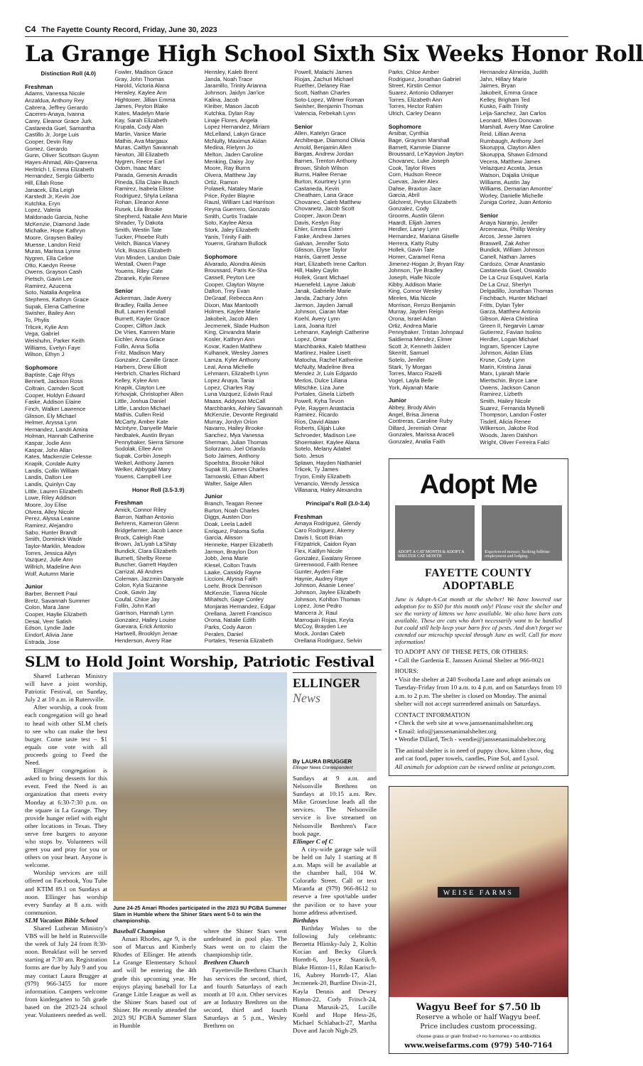C4 The Fayette County Record, Friday, June 30, 2023
La Grange High School Sixth Six Weeks Honor Roll
Distinction Roll (4.0)
Freshman
Adams, Vanessa Nicole
Anzaldua, Anthony Rey
Cabrera, Jeffrey Gerardo
Caceres-Anaya, Ivanna
Carey, Eleanor Grace Jurk
Castaneda Guel, Samantha
Castillo Jr, Jorge Luis
Cooper, Devin Ray
Gomez, Gerardo
Gunn, Oliver Scottson Guynn
Hayes-Ahmad, Alin-Qareena
Herbrich I, Emma Elizabeth
Hernandez, Sergio Gilberto
Hill, Ellah Rose
Janacek, Ella Leigh
Karstedt Jr, Kevin Joe
Kutchka, Eryn
Lopez, Valeria
Maldonado Garcia, Nohe
McKenzie, Diamond Jade
Michalke, Hope Kathryn
Moore, Graysen Bailey
Muesse, Landon Reid
Muras, Marissa Lynne
Nygren, Ella Celine
Otto, Kaedyn Reese
Owens, Grayson Cash
Pietsch, Gavin Lee
Ramirez, Azucena
Soto, Natalia Angelina
Stephens, Kathryn Grace
Supak, Elena Catherine
Swisher, Bailey Ann
To, Phylis
Trlicek, Kylie Ann
Vega, Gabriel
Weishuhn, Parker Keith
Williams, Evelyn Faye
Wilson, Ethyn J
Sophomore
Baptiste, Caje Rhys
Bennett, Jackson Ross
Coltrain, Camden Scott
Cooper, Holdyn Edward
Faske, Addison Elaine
Finch, Walker Lawrence
Glisson, Ely Michael
Helmer, Aryssa Lynn
Hernandez, Landri Amira
Holman, Hannah Catherine
Kaspar, Jodie Ann
Kaspar, John Allan
Kates, Mackenzie Celesse
Knapik, Cordale Autry
Landis, Collin William
Landis, Dalton Lee
Landis, Quinlyn Cay
Little, Lauren Elizabeth
Lowe, Riley Addison
Moore, Joy Elise
Olvera, Alley Nicole
Perez, Alyssa Leanne
Ramirez, Alejandro
Sabo, Hunter Brandt
Smith, Dominick Wade
Taylor-Marklin, Meadow
Torres, Jessica Ailyn
Vazquez, Julie Ann
Willrich, Madeline Ann
Wolf, Autumn Marie
Junior
Barber, Bennett Paul
Bretz, Savannah Summer
Colon, Mara Jane
Cooper, Haylie Elizabeth
Desai, Veer Satish
Edson, Lyndie Jade
Eindorf, Alivia Jane
Estrada, Jose
Fowler, Madison Grace
Gray, John Thomas
Harold, Victoria Alana
Hensley, Kaylee Ann
Hightower, Jillian Emma
James, Peyton Blake
Kates, Madelyn Marie
Kay, Sarah Elizabeth
Krupala, Cody Alan
Martin, Vanice Marie
Mathis, Ava Margaux
Muras, Caitlyn Savannah
Newton, Jill Elizabeth
Nygren, Reece Earl
Odom, Isaac Marc
Parada, Genesis Amadis
Pineda, Ella Claire Busch
Ramirez, Isabela Elisse
Rodriguez, Shyla Leilana
Rohan, Eleanor Anne
Rusek, Lila Brooke
Shepherd, Natalie Ann Marie
Shrader, Ty Dakota
Smith, Westin Tate
Tucker, Phoebe Ruth
Veitch, Bianca Vianey
Vick, Brazos Elizabeth
Von Minden, Landon Dale
Westall, Owen Page
Youens, Riley Cate
Zbranek, Kylie Renee
Senior
Ackerman, Jade Avery
Bradley, Railla Jenee
Bull, Lauren Kendall
Burnett, Kayler Grace
Cooper, Clifton Jack
De Vries, Kamren Marie
Eichler, Anna Grace
Follin, Anna Sofia
Fritz, Madison Mary
Gonzalez, Camille Grace
Harbers, Drew Elliott
Herbrich, Charles Richard
Kelley, Kylee Ann
Knapik, Clayton Lee
Krhovjak, Christopher Allen
Little, Joshua Daniel
Little, Landon Michael
Mathis, Cullen Reid
McCarty, Amber Kate
McIntyre, Danyelle Marie
Nedbalek, Austin Bryan
Pennybaker, Sierra Simone
Sodolak, Ellee Ann
Supak, Corbin Joseph
Weikel, Anthony James
Welker, Abbygail Mary
Youens, Campbell Lee
Honor Roll (3.5-3.9)
Freshman
Amick, Connor Riley
Barron, Nathan Antonio
Behrens, Kameron Glenn
Bridgefarmer, Jacob Lance
Brock, Caleigh Rae
Brown, Ja'Liyah La'Shay
Bundick, Clara Elizabeth
Burnett, Shelby Reese
Buscher, Garrett Hayden
Carrizal, Ali Andres
Coleman, Jazzmin Danyale
Colon, Kyla Suzanne
Cook, Gavin Jay
Coufal, Chloe Jay
Follin, John Karl
Garrison, Hannah Lynn
Gonzalez, Hailey Louise
Guevara, Erick Antonio
Hartwell, Brooklyn Jenae
Henderson, Avery Rae
Hensley, Kaleb Brent
Janda, Noah Trace
Jaramillo, Trinity Arianna
Johnson, Jaidyn Jan'ice
Kalina, Jacob
Kleiber, Mason Jacob
Kutchka, Dylan Ray
Linaje Flores, Angela
Lopez Hernandez, Miriam
McLelland, Lakyn Grace
McNulty, Maximus Aidan
Medina, Rielynn Jo
Melton, Jaden Caroline
Menking, Daisy Joy
Moore, Ray Burns
Olvera, Matthew Jay
Ortiz, Ramon
Polasek, Nataley Marie
Price, Ryder Blayne
Rausl, William Lad Harrison
Reyna Guerrero, Gonzalo
Smith, Curtis Tradale
Soto, Kaylee Alexa
Stork, Jaley Elizabeth
Yanis, Trinity Faith
Youens, Graham Bullock
Sophomore
Alvarado, Alondra Alexis
Broussard, Paris Ke-Sha
Cassell, Peyton Lee
Cooper, Clayton Wayne
Dalton, Trey Evan
DeGraaf, Rebecca Ann
Dixon, Max Mantooth
Holmes, Kaylee Marie
Jakobeit, Jacob Allen
Jecmenek, Slade Hudson
King, Cinvandra Marie
Kosler, Kathryn Ann
Kovar, Kaden Matthew
Kulhanek, Wesley James
Lamza, Kyler Anthony
Leal, Anna Michelle
Lehmann, Elizabeth Lynn
Lopez Anaya, Tania
Lopez, Charles Ray
Luna Vazquez, Edwin Raul
Maass, Addyson McCall
Marchbanks, Ashley Savannah
McKenzie, Devonte Reginald
Murray, Jordyn Orion
Navarro, Hailey Brooke
Sanchez, Mya Vanessa
Sherman, Julian Thomas
Solorzano, Joel Orlando
Soto Jaimes, Anthony
Spoelstra, Brooke Nikol
Supak III, James Charles
Tarnowski, Ethan Albert
Walter, Saige Allen
Junior
Branch, Teagan Renee
Burton, Noah Charles
Diggs, Austen Don
Doak, Leela Ladell
Enriquez, Paloma Sofia
Garcia, Alisson
Henneke, Harper Elizabeth
Jarmon, Braylon Don
Jobb, Jena Marie
Klesel, Colton Travis
Laake, Cassidy Rayne
Liccioni, Alyssa Faith
Loehr, Brock Dennison
McKenzie, Tianna Nicole
Mihatsch, Gage Conley
Monjaras Hernandez, Edgar
Orellana, Jarrett Francisco
Orona, Natalie Edith
Parks, Cody Aaron
Perales, Daniel
Portales, Yesenia Elizabeth
Powell, Malachi James
Riojas, Zachuri Michael
Ruether, Delaney Rae
Scott, Nathan Charles
Soto-Lopez, Wilmer Roman
Swisher, Benjamin Thomas
Valencia, Rebekah Lynn
Senior
Allen, Katelyn Grace
Archibeque, Diamond Olivia
Arnold, Benjamin Allen
Bargas, Andrew Jordan
Barnes, Trenton Anthony
Brown, Shiloh Wilson
Burns, Hailee Renae
Burton, Kourtney Lynn
Castaneda, Kevin
Cheatham, Lana Grace
Chovanec, Caleb Matthew
Chovanetz, Jacob Scott
Cooper, Jaxon Dean
Davis, Keslyn Ray
Ehler, Emma Esteri
Faske, Andrew James
Galvan, Jennifer Soto
Glisson, Elyse Taylor
Harris, Garrett Jesse
Hart, Elizabeth Irene Carlton
Hill, Hailey Caylin
Hollek, Grant Michael
Huenefeld, Layne Jakob
Janak, Gabrielle Marie
Janda, Zachary John
Jarmon, Jayden Jamall
Johnson, Ciaran Mae
Koehl, Avery Lynn
Lara, Joana Itzel
Lehmann, Kayleigh Catherine
Lopez, Omar
Marchbanks, Kaleb Matthew
Martinez, Hailee Lisett
Matocha, Rachel Katherine
McNulty, Madeline Brea
Mendez Jr, Luis Edgardo
Merlos, Dulce Liliana
Mitschke, Liza June
Portales, Gisela Lizbeth
Powell, Kyha Tevon
Pyle, Raygen Anastacia
Ramirez, Ricardo
Rios, David Alaan
Roberts, Elijah Luke
Schroeder, Madison Lee
Shoemaker, Kaylee Alana
Sotelo, Melany Adabel
Soto, Jesus
Splawn, Hayden Nathaniel
Trlicek, Ty James
Tryon, Emily Elizabeth
Venancio, Wendy Jessica
Villasana, Haley Alexandra
Principal's Roll (3.0-3.4)
Freshman
Amaya Rodriguez, Glendy
Caro Rodriguez, Akemy
Davis I, Scott Brian
Fitzpatrick, Caidon Ryan
Flex, Kaitlyn Nicole
Gonzalez, Ewalany Renee
Greenwood, Faith Renee
Gunter, Ayden Fate
Haynie, Audrey Raye
Johnson, Asanie Lenee'
Johnson, Jaylee Elizabeth
Johnson, Kohlton Thomas
Lopez, Jose Pedro
Mancera Jr, Raul
Marroquin Rojas, Keyla
McCoy, Brayden Lee
Mock, Jordan Caleb
Orellana Rodriguez, Selvin
SLM to Hold Joint Worship, Patriotic Festival
Shared Lutheran Ministry will have a joint worship, Patriotic Festival, on Sunday, July 2 at 10 a.m. in Rutersville.
After worship, a cook from each congregation will go head to head with other SLM chefs to see who can make the best burger. Come taste test – $1 equals one vote with all proceeds going to Feed the Need.
Ellinger congregation is asked to bring desserts for this event. Feed the Need is an organization that meets every Monday at 6:30-7:30 p.m. on the square in La Grange. They provide hunger relief with eight other locations in Texas. They serve free burgers to anyone who stops by. Volunteers will greet you and pray for you or others on your heart. Anyone is welcome.
Worship services are still offered on Facebook, You Tube and KTIM 89.1 on Sundays at noon. Ellinger has worship every Sunday at 8 a.m. with communion.
SLM Vacation Bible School
Shared Lutheran Ministry's VBS will be held in Rutersville the week of July 24 from 8:30-noon. Breakfast will be served starting at 7:30 am. Registration forms are due by July 9 and you may contact Laura Brugger at (979) 966-3455 for more information. Campers welcome from kindergarten to 5th grade based on the 2023-24 school year. Volunteers needed as well.
June 24-25 Amari Rhodes participated in the 2023 9U PGBA Summer Slam in Humble where the Shiner Stars went 5-0 to win the championship.
Baseball Champion
Amari Rhodes, age 9, is the son of Marcus and Kimberly Rhodes of Ellinger. He attends La Grange Elementary School and will be entering the 4th grade this upcoming year. He enjoys playing baseball for La Grange Little League as well as the Shiner Stars based out of Shiner. He recently attended the 2023 9U PGBA Summer Slam in Humble
where the Shiner Stars went undefeated in pool play. The Stars went on to claim the championship title.
Brethren Church
Fayetteville Brethren Church has services the second, third, and fourth Saturdays of each month at 10 a.m. Other services are at Industry Brethren on the second, third and fourth Saturdays at 5 p.m., Wesley Brethren on
ELLINGER
News
By LAURA BRUGGER
Ellinger News Correspondent
Sundays at 9 a.m. and Nelsonville Brethren on Sundays at 10:15 a.m. Rev. Mike Groseclose leads all the services. The Nelsonville service is live streamed on Nelsonville Brethren's Face book page.
Ellinger C of C
A city-wide garage sale will be held on July 1 starting at 8 a.m. Maps will be available at the chamber hall, 104 W. Colorado Street. Call or text Miranda at (979) 966-8612 to reserve a free spot/table under the pavilion or to have your home address advertised.
Birthdays
Birthday Wishes to the following July celebrants: Bernetta Hlinsky-July 2, Koltin Kocian and Becky Glueck Horndt-6, Joyce Stancik-9, Blake Hinton-11, Rilan Karisch-16, Aubrey Horndt-17, Alan Jecmenek-20, Burdine Divin-21, Kayla Dennis and Dewey Hinton-22, Cody Fritsch-24, Diana Marusik-25, Lucille Koehl and Hope Hess-26, Michael Schlabach-27, Martha Dove and Jacob Nigh-29.
Parks, Chloe Amber
Rodriguez, Jonathan Gabriel
Street, Kirstin Cemor
Suarez, Antonio Odlanyer
Torres, Elizabeth Ann
Torres, Hector Rahim
Ulrich, Carley Deann
Sophomore
Arsibar, Cynthia
Bage, Grayson Marshall
Barnett, Kammie Dianne
Broussard, Le'Kayvion Jayton
Chovanec, Luke Joseph
Cook, Taylor Rives
Corn, Hudson Reece
Cuevas, Javier Alex
Dahse, Braxton Jace
Garcia, Abril
Gilchrest, Peyton Elizabeth
Gonzalez, Cody
Grooms, Austin Glenn
Haardt, Elijah James
Herdler, Laney Lynn
Hernandez, Mariana Giselle
Herrera, Katty Ruby
Hollek, Gavin Tate
Homer, Caramel Rena
Jimenez-Hogan Jr, Bryan Ray
Johnson, Tye Bradley
Joseph, Halle Nicole
Kibby, Addison Marie
King, Connor Wesley
Mireles, Mia Nicole
Morrison, Renzo Benjamin
Murray, Jayden Reign
Orona, Israel Adan
Ortiz, Andrea Marie
Pennybaker, Tristan Johnpaul
Saldierna Mendez, Elmer
Scott Jr, Kenneth Jaiden
Skerritt, Samuel
Sotelo, Jenifer
Stark, Ty Morgan
Torres, Marco Razelli
Vogel, Layla Belle
York, Aiyanah Marie
Junior
Abbey, Brody Alvin
Angel, Brisa Jimena
Contreras, Caroline Ruby
Dillard, Jeremiah Omar
Gonzales, Marissa Araceli
Gonzalez, Analia Faith
Hernandez Almeida, Judith
Jahn, Hillary Marie
Jaimes, Bryan
Jakobeit, Emma Grace
Kelley, Brigham Ted
Kusko, Faith Trinity
Leija-Sanchez, Jan Carlos
Leonard, Miles Donovan
Marshall, Avery Mae Caroline
Reid, Lillian Arena
Rumbaugh, Anthony Joel
Skoruppa, Clayton Allen
Skoruppa, Shawn Edmond
Vecera, Matthew James
Velazquez Acosta, Jesus
Watson, Dajalia Unique
Williams, Austin Jay
Williams, Demarian Amontre'
Worley, Danielle Michelle
Zuniga Cortez, Juan Antonio
Senior
Anaya Naranjo, Jenifer
Arceneaux, Phillip Wesley
Arcos, Jesse James
Braswell, Zak Asher
Bundick, William Johnson
Canell, Nathan James
Cardozo, Omar Anastasio
Castaneda Guel, Oswaldo
De La Cruz Esquivel, Karla
De La Cruz, Sherlyn
Delgadillo, Jonathan Thomas
Fischbach, Hunter Michael
Fritts, Dylan Tyler
Garza, Matthew Antonio
Gibson, Alera Christina
Green II, Negarvin Lamar
Gutierrez, Favian Isolino
Herdler, Logan Michael
Ingram, Spencer Layne
Johnson, Aidan Elias
Kruse, Cody Lynn
Marin, Kristina Janai
Marx, Lyanah Marie
Miertschin, Bryce Lane
Owens, Jackson Canon
Ramirez, Lizbeth
Smith, Hailey Nicole
Suarez, Fernanda Mynelli
Thompson, Landon Foster
Tisdell, Alicia Renee
Wilkerson, Jakobe Rod
Woods, Jaren Daishon
Wright, Oliver Ferreira Falci
Adopt Me
ADOPT A CAT MONTH & ADOPT A SHELTER CAT MONTH
Experienced mouser. Seeking fulltime employment and lodging.
FAYETTE COUNTY ADOPTABLE
June is Adopt-A-Cat month at the shelter! We have lowered our adoption fee to $50 for this month only! Please visit the shelter and see the variety of kittens we have available. We also have barn cats available. These are cats who don't necessarily want to be handled but could still help keep your barn free of pests. And don't forget we extended our microchip special through June as well. Call for more information!
TO ADOPT ANY OF THESE PETS, OR OTHERS:
• Call the Gardenia E. Janssen Animal Shelter at 966-0021
HOURS:
• Visit the shelter at 240 Svoboda Lane and adopt animals on Tuesday-Friday from 10 a.m. to 4 p.m. and on Saturdays from 10 a.m. to 2 p.m. The shelter is closed on Monday. The animal shelter will not accept surrendered animals on Saturdays.
CONTACT INFORMATION
• Check the web site at www.janssenanimalshelter.org
• Email: info@janssenanimalshelter.org
• Wendie Dillard, Tech - wendie@janssenanimalshelter.org
The animal shelter is in need of puppy chow, kitten chow, dog and cat food, paper towels, candles, Pine Sol, and Lysol.
All animals for adoption can be viewed online at petango.com.
WEISE FARMS
Wagyu Beef for $7.50 lb
Reserve a whole or half Wagyu beef.
Price includes custom processing.
choose grass or grain finished • no hormones • no antibiotics
www.weisefarms.com (979) 540-7164